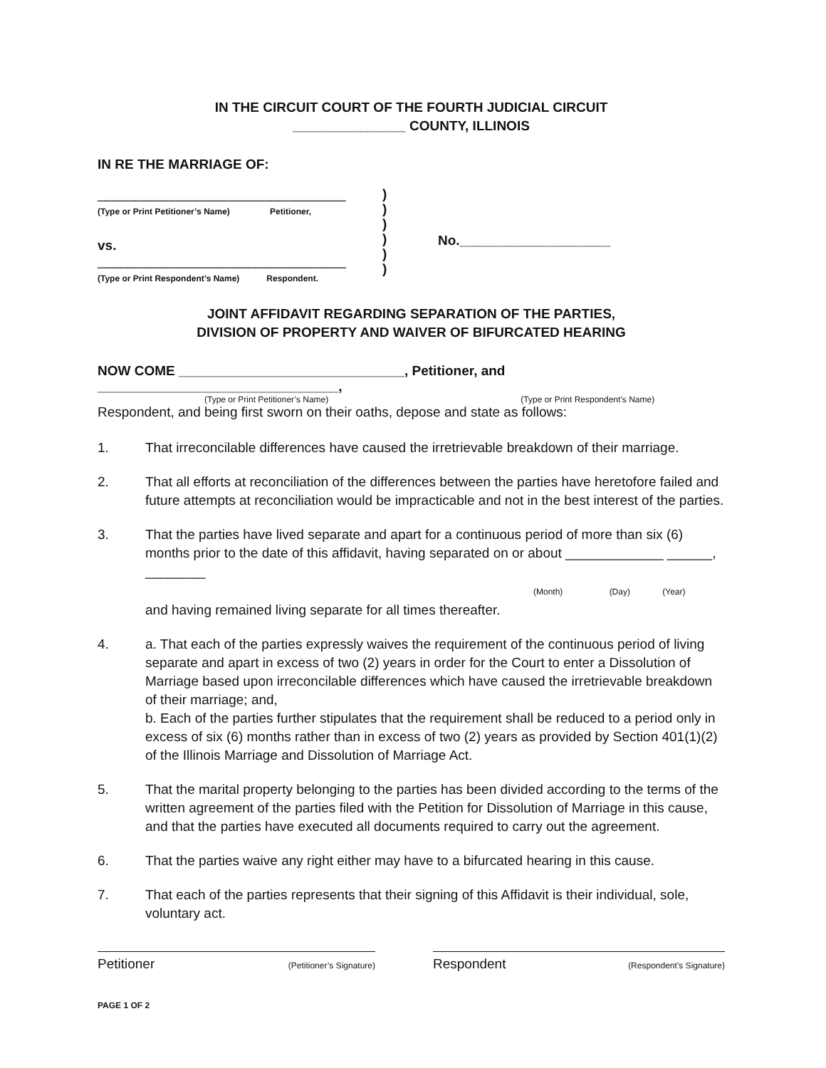IN THE CIRCUIT COURT OF THE FOURTH JUDICIAL CIRCUIT
_______________ COUNTY, ILLINOIS
IN RE THE MARRIAGE OF:
_________________________________
(Type or Print Petitioner’s Name) Petitioner,
vs.
_________________________________
(Type or Print Respondent’s Name) Respondent.
)
)
)
)
)
)
No.____________________
JOINT AFFIDAVIT REGARDING SEPARATION OF THE PARTIES,
DIVISION OF PROPERTY AND WAIVER OF BIFURCATED HEARING
NOW COME ______________________________, Petitioner, and ________________________________,
(Type or Print Petitioner’s Name) (Type or Print Respondent’s Name)
Respondent, and being first sworn on their oaths, depose and state as follows:
1. That irreconcilable differences have caused the irretrievable breakdown of their marriage.
2. That all efforts at reconciliation of the differences between the parties have heretofore failed and future attempts at reconciliation would be impracticable and not in the best interest of the parties.
3. That the parties have lived separate and apart for a continuous period of more than six (6) months prior to the date of this affidavit, having separated on or about _____________ ______, ________
(Month) (Day) (Year)
and having remained living separate for all times thereafter.
4. a. That each of the parties expressly waives the requirement of the continuous period of living separate and apart in excess of two (2) years in order for the Court to enter a Dissolution of Marriage based upon irreconcilable differences which have caused the irretrievable breakdown of their marriage; and,
b. Each of the parties further stipulates that the requirement shall be reduced to a period only in excess of six (6) months rather than in excess of two (2) years as provided by Section 401(1)(2) of the Illinois Marriage and Dissolution of Marriage Act.
5. That the marital property belonging to the parties has been divided according to the terms of the written agreement of the parties filed with the Petition for Dissolution of Marriage in this cause, and that the parties have executed all documents required to carry out the agreement.
6. That the parties waive any right either may have to a bifurcated hearing in this cause.
7. That each of the parties represents that their signing of this Affidavit is their individual, sole, voluntary act.
Petitioner (Petitioner’s Signature)
Respondent (Respondent’s Signature)
PAGE 1 OF 2